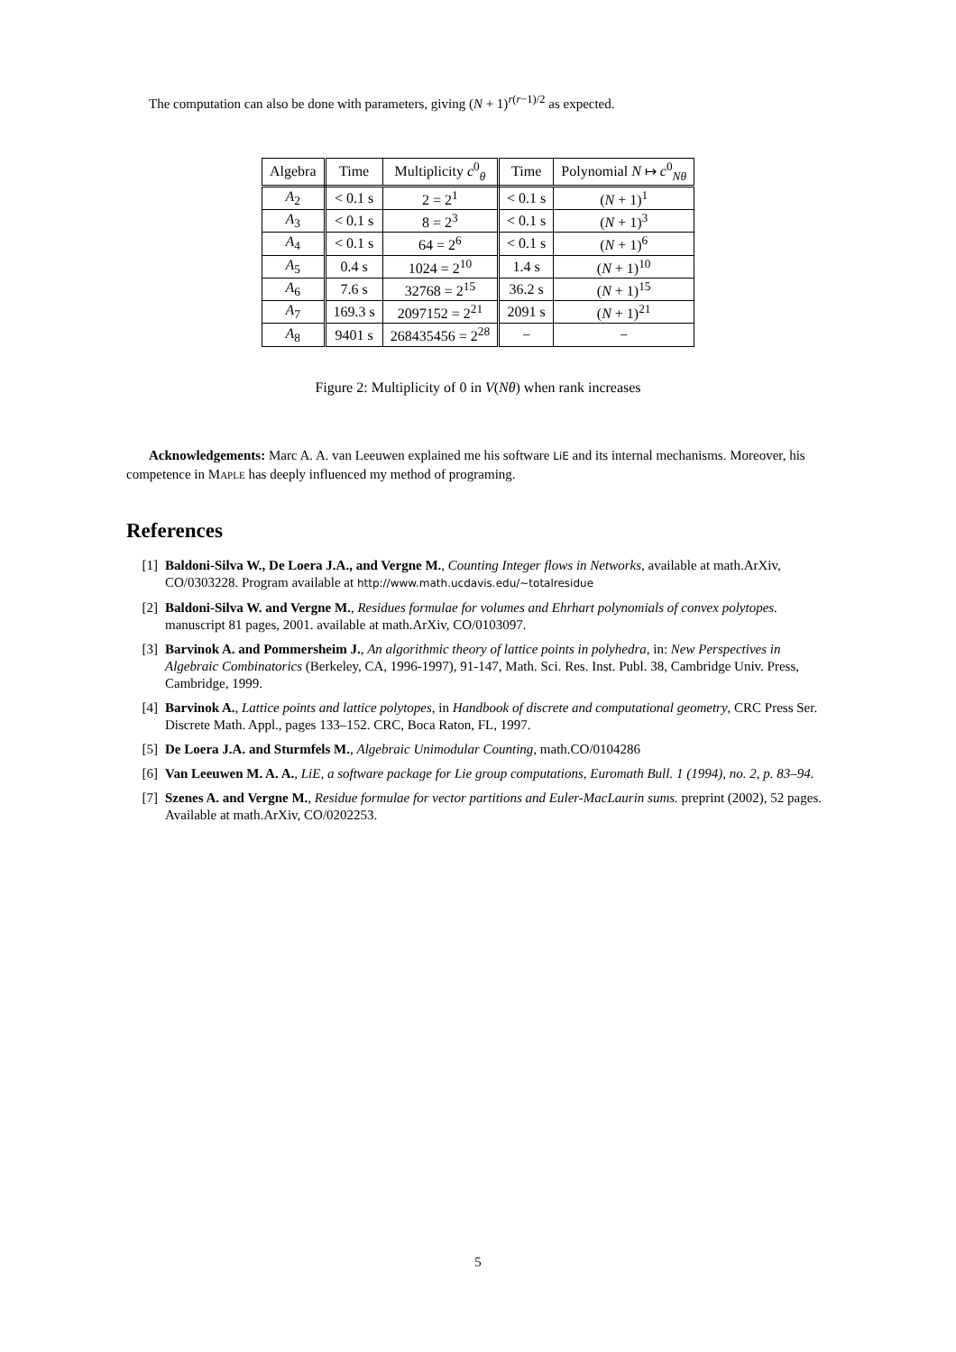The computation can also be done with parameters, giving (N + 1)<sup>r(r−1)/2</sup> as expected.
| Algebra | Time | Multiplicity c<sup>0</sup><sub>θ</sub> | Time | Polynomial N ↦ c<sup>0</sup><sub>Nθ</sub> |
| --- | --- | --- | --- | --- |
| A<sub>2</sub> | < 0.1 s | 2 = 2<sup>1</sup> | < 0.1 s | ( N + 1)<sup>1</sup> |
| A<sub>3</sub> | < 0.1 s | 8 = 2<sup>3</sup> | < 0.1 s | ( N + 1)<sup>3</sup> |
| A<sub>4</sub> | < 0.1 s | 64 = 2<sup>6</sup> | < 0.1 s | ( N + 1)<sup>6</sup> |
| A<sub>5</sub> | 0.4 s | 1024 = 2<sup>10</sup> | 1.4 s | ( N + 1)<sup>10</sup> |
| A<sub>6</sub> | 7.6 s | 32768 = 2<sup>15</sup> | 36.2 s | ( N + 1)<sup>15</sup> |
| A<sub>7</sub> | 169.3 s | 2097152 = 2<sup>21</sup> | 2091 s | ( N + 1)<sup>21</sup> |
| A<sub>8</sub> | 9401 s | 268435456 = 2<sup>28</sup> | − | − |
Figure 2: Multiplicity of 0 in V(Nθ) when rank increases
Acknowledgements: Marc A. A. van Leeuwen explained me his software LiE and its internal mechanisms. Moreover, his competence in Maple has deeply influenced my method of programing.
References
[1] Baldoni-Silva W., De Loera J.A., and Vergne M., Counting Integer flows in Networks, available at math.ArXiv, CO/0303228. Program available at http://www.math.ucdavis.edu/∼totalresidue
[2] Baldoni-Silva W. and Vergne M., Residues formulae for volumes and Ehrhart polynomials of convex polytopes. manuscript 81 pages, 2001. available at math.ArXiv, CO/0103097.
[3] Barvinok A. and Pommersheim J., An algorithmic theory of lattice points in polyhedra, in: New Perspectives in Algebraic Combinatorics (Berkeley, CA, 1996-1997), 91-147, Math. Sci. Res. Inst. Publ. 38, Cambridge Univ. Press, Cambridge, 1999.
[4] Barvinok A., Lattice points and lattice polytopes, in Handbook of discrete and computational geometry, CRC Press Ser. Discrete Math. Appl., pages 133–152. CRC, Boca Raton, FL, 1997.
[5] De Loera J.A. and Sturmfels M., Algebraic Unimodular Counting, math.CO/0104286
[6] Van Leeuwen M. A. A., LiE, a software package for Lie group computations, Euromath Bull. 1 (1994), no. 2, p. 83–94.
[7] Szenes A. and Vergne M., Residue formulae for vector partitions and Euler-MacLaurin sums. preprint (2002), 52 pages. Available at math.ArXiv, CO/0202253.
5